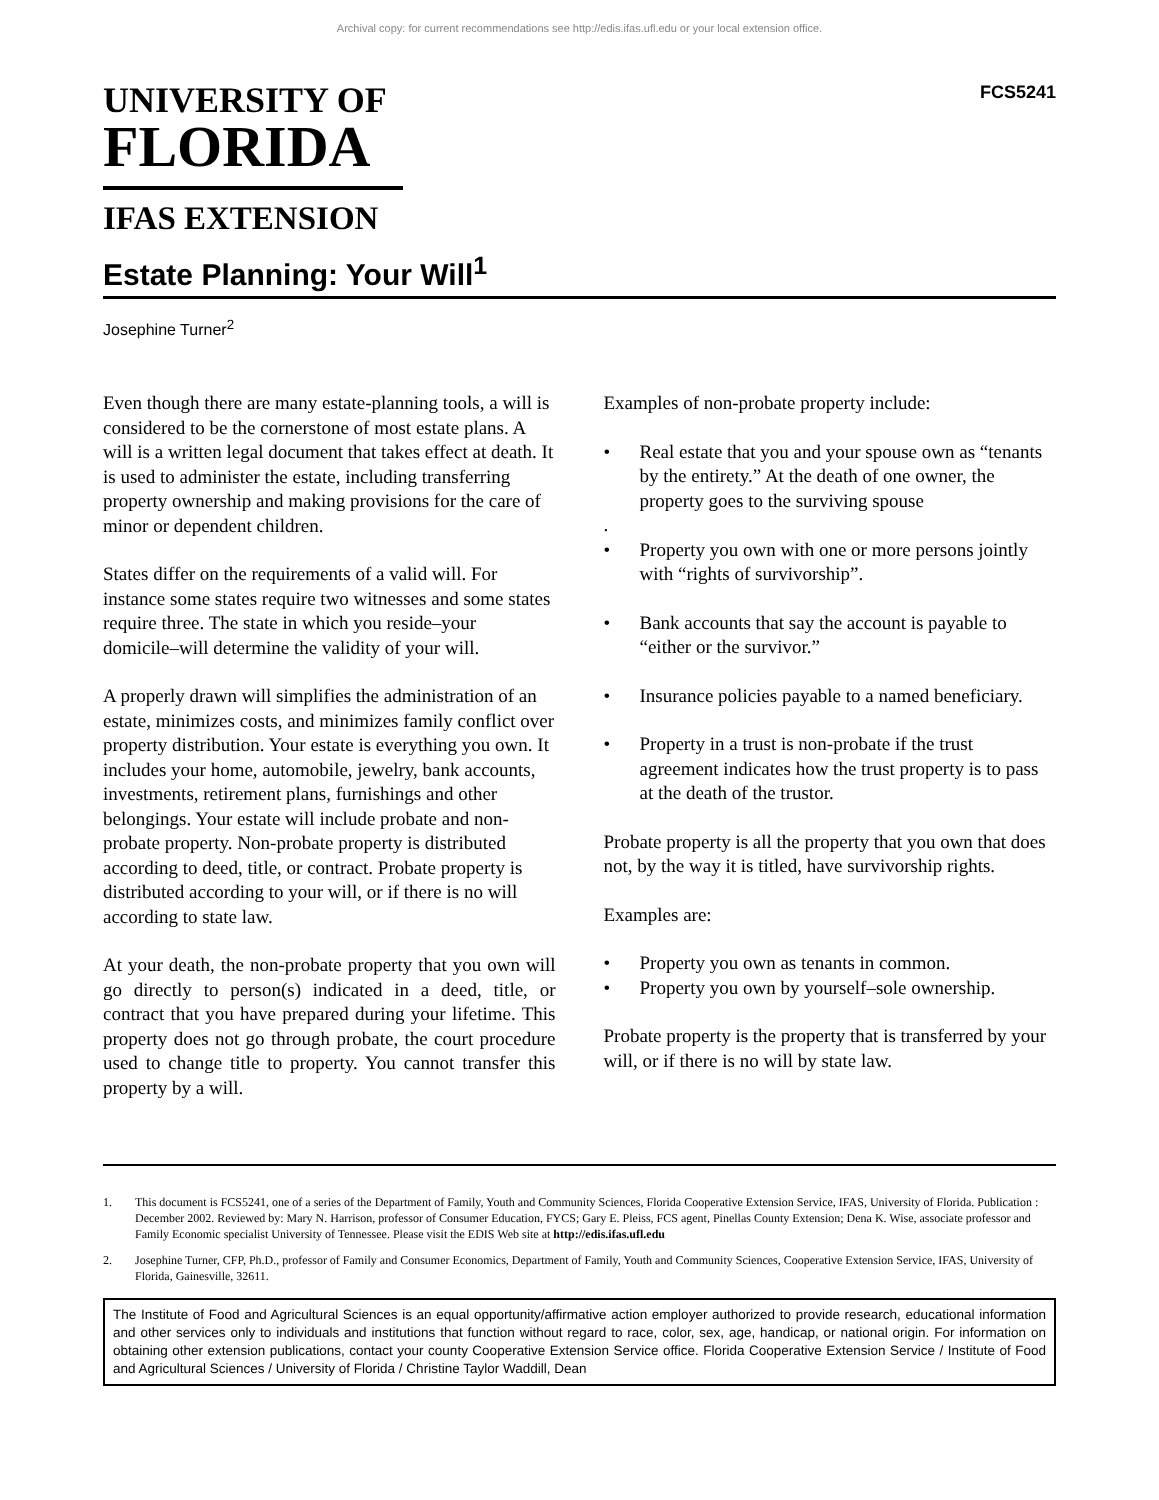Archival copy: for current recommendations see http://edis.ifas.ufl.edu or your local extension office.
UNIVERSITY OF
FLORIDA
IFAS EXTENSION
FCS5241
Estate Planning: Your Will<sup>1</sup>
Josephine Turner<sup>2</sup>
Even though there are many estate-planning tools, a will is considered to be the cornerstone of most estate plans. A will is a written legal document that takes effect at death. It is used to administer the estate, including transferring property ownership and making provisions for the care of minor or dependent children.
States differ on the requirements of a valid will. For instance some states require two witnesses and some states require three. The state in which you reside–your domicile–will determine the validity of your will.
A properly drawn will simplifies the administration of an estate, minimizes costs, and minimizes family conflict over property distribution. Your estate is everything you own. It includes your home, automobile, jewelry, bank accounts, investments, retirement plans, furnishings and other belongings. Your estate will include probate and non-probate property. Non-probate property is distributed according to deed, title, or contract. Probate property is distributed according to your will, or if there is no will according to state law.
At your death, the non-probate property that you own will go directly to person(s) indicated in a deed, title, or contract that you have prepared during your lifetime. This property does not go through probate, the court procedure used to change title to property. You cannot transfer this property by a will.
Examples of non-probate property include:
• Real estate that you and your spouse own as “tenants by the entirety.” At the death of one owner, the property goes to the surviving spouse
.
• Property you own with one or more persons jointly with “rights of survivorship”.
• Bank accounts that say the account is payable to “either or the survivor.”
• Insurance policies payable to a named beneficiary.
• Property in a trust is non-probate if the trust agreement indicates how the trust property is to pass at the death of the trustor.
Probate property is all the property that you own that does not, by the way it is titled, have survivorship rights.
Examples are:
• Property you own as tenants in common.
• Property you own by yourself–sole ownership.
Probate property is the property that is transferred by your will, or if there is no will by state law.
1. This document is FCS5241, one of a series of the Department of Family, Youth and Community Sciences, Florida Cooperative Extension Service, IFAS, University of Florida. Publication : December 2002. Reviewed by: Mary N. Harrison, professor of Consumer Education, FYCS; Gary E. Pleiss, FCS agent, Pinellas County Extension; Dena K. Wise, associate professor and Family Economic specialist University of Tennessee. Please visit the EDIS Web site at http://edis.ifas.ufl.edu
2. Josephine Turner, CFP, Ph.D., professor of Family and Consumer Economics, Department of Family, Youth and Community Sciences, Cooperative Extension Service, IFAS, University of Florida, Gainesville, 32611.
The Institute of Food and Agricultural Sciences is an equal opportunity/affirmative action employer authorized to provide research, educational information and other services only to individuals and institutions that function without regard to race, color, sex, age, handicap, or national origin. For information on obtaining other extension publications, contact your county Cooperative Extension Service office. Florida Cooperative Extension Service / Institute of Food and Agricultural Sciences / University of Florida / Christine Taylor Waddill, Dean